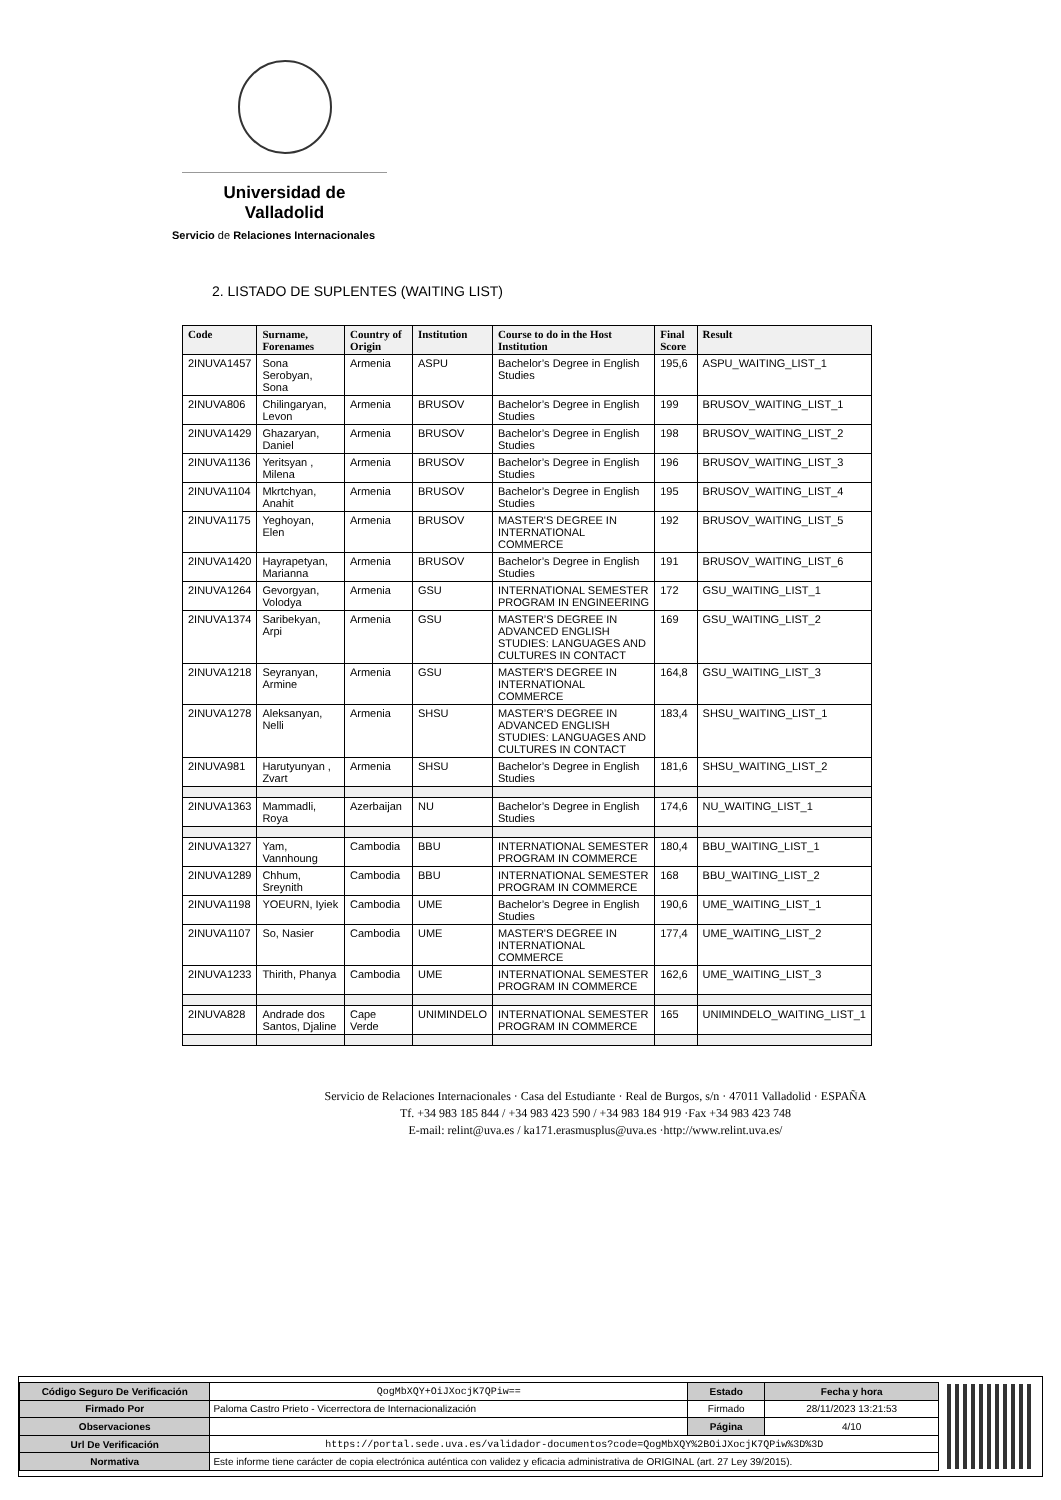Universidad de Valladolid
Servicio de Relaciones Internacionales
2. LISTADO DE SUPLENTES (WAITING LIST)
| Code | Surname, Forenames | Country of Origin | Institution | Course to do in the Host Institution | Final Score | Result |
| --- | --- | --- | --- | --- | --- | --- |
| 2INUVA1457 | Sona Serobyan, Sona | Armenia | ASPU | Bachelor’s Degree in English Studies | 195,6 | ASPU_WAITING_LIST_1 |
| 2INUVA806 | Chilingaryan, Levon | Armenia | BRUSOV | Bachelor’s Degree in English Studies | 199 | BRUSOV_WAITING_LIST_1 |
| 2INUVA1429 | Ghazaryan, Daniel | Armenia | BRUSOV | Bachelor’s Degree in English Studies | 198 | BRUSOV_WAITING_LIST_2 |
| 2INUVA1136 | Yeritsyan , Milena | Armenia | BRUSOV | Bachelor’s Degree in English Studies | 196 | BRUSOV_WAITING_LIST_3 |
| 2INUVA1104 | Mkrtchyan, Anahit | Armenia | BRUSOV | Bachelor’s Degree in English Studies | 195 | BRUSOV_WAITING_LIST_4 |
| 2INUVA1175 | Yeghoyan, Elen | Armenia | BRUSOV | MASTER'S DEGREE IN INTERNATIONAL COMMERCE | 192 | BRUSOV_WAITING_LIST_5 |
| 2INUVA1420 | Hayrapetyan, Marianna | Armenia | BRUSOV | Bachelor’s Degree in English Studies | 191 | BRUSOV_WAITING_LIST_6 |
| 2INUVA1264 | Gevorgyan, Volodya | Armenia | GSU | INTERNATIONAL SEMESTER PROGRAM IN ENGINEERING | 172 | GSU_WAITING_LIST_1 |
| 2INUVA1374 | Saribekyan, Arpi | Armenia | GSU | MASTER’S DEGREE IN ADVANCED ENGLISH STUDIES: LANGUAGES AND CULTURES IN CONTACT | 169 | GSU_WAITING_LIST_2 |
| 2INUVA1218 | Seyranyan, Armine | Armenia | GSU | MASTER'S DEGREE IN INTERNATIONAL COMMERCE | 164,8 | GSU_WAITING_LIST_3 |
| 2INUVA1278 | Aleksanyan, Nelli | Armenia | SHSU | MASTER’S DEGREE IN ADVANCED ENGLISH STUDIES: LANGUAGES AND CULTURES IN CONTACT | 183,4 | SHSU_WAITING_LIST_1 |
| 2INUVA981 | Harutyunyan , Zvart | Armenia | SHSU | Bachelor’s Degree in English Studies | 181,6 | SHSU_WAITING_LIST_2 |
| 2INUVA1363 | Mammadli, Roya | Azerbaijan | NU | Bachelor’s Degree in English Studies | 174,6 | NU_WAITING_LIST_1 |
| 2INUVA1327 | Yam, Vannhoung | Cambodia | BBU | INTERNATIONAL SEMESTER PROGRAM IN COMMERCE | 180,4 | BBU_WAITING_LIST_1 |
| 2INUVA1289 | Chhum, Sreynith | Cambodia | BBU | INTERNATIONAL SEMESTER PROGRAM IN COMMERCE | 168 | BBU_WAITING_LIST_2 |
| 2INUVA1198 | YOEURN, Iyiek | Cambodia | UME | Bachelor’s Degree in English Studies | 190,6 | UME_WAITING_LIST_1 |
| 2INUVA1107 | So, Nasier | Cambodia | UME | MASTER'S DEGREE IN INTERNATIONAL COMMERCE | 177,4 | UME_WAITING_LIST_2 |
| 2INUVA1233 | Thirith, Phanya | Cambodia | UME | INTERNATIONAL SEMESTER PROGRAM IN COMMERCE | 162,6 | UME_WAITING_LIST_3 |
| 2INUVA828 | Andrade dos Santos, Djaline | Cape Verde | UNIMINDELO | INTERNATIONAL SEMESTER PROGRAM IN COMMERCE | 165 | UNIMINDELO_WAITING_LIST_1 |
Servicio de Relaciones Internacionales · Casa del Estudiante · Real de Burgos, s/n · 47011 Valladolid · ESPAÑA
Tf. +34 983 185 844 / +34 983 423 590 / +34 983 184 919 ·Fax +34 983 423 748
E-mail: relint@uva.es / ka171.erasmusplus@uva.es ·http://www.relint.uva.es/
| Código Seguro De Verificación | QogMbXQY+OiJXocjK7QPiw== | Estado | Fecha y hora |
| Firmado Por | Paloma Castro Prieto - Vicerrectora de Internacionalización | Firmado | 28/11/2023 13:21:53 |
| Observaciones | | Página | 4/10 |
| Url De Verificación | https://portal.sede.uva.es/validador-documentos?code=QogMbXQY%2BOiJXocjK7QPiw%3D%3D | | |
| Normativa | Este informe tiene carácter de copia electrónica auténtica con validez y eficacia administrativa de ORIGINAL (art. 27 Ley 39/2015). | | |